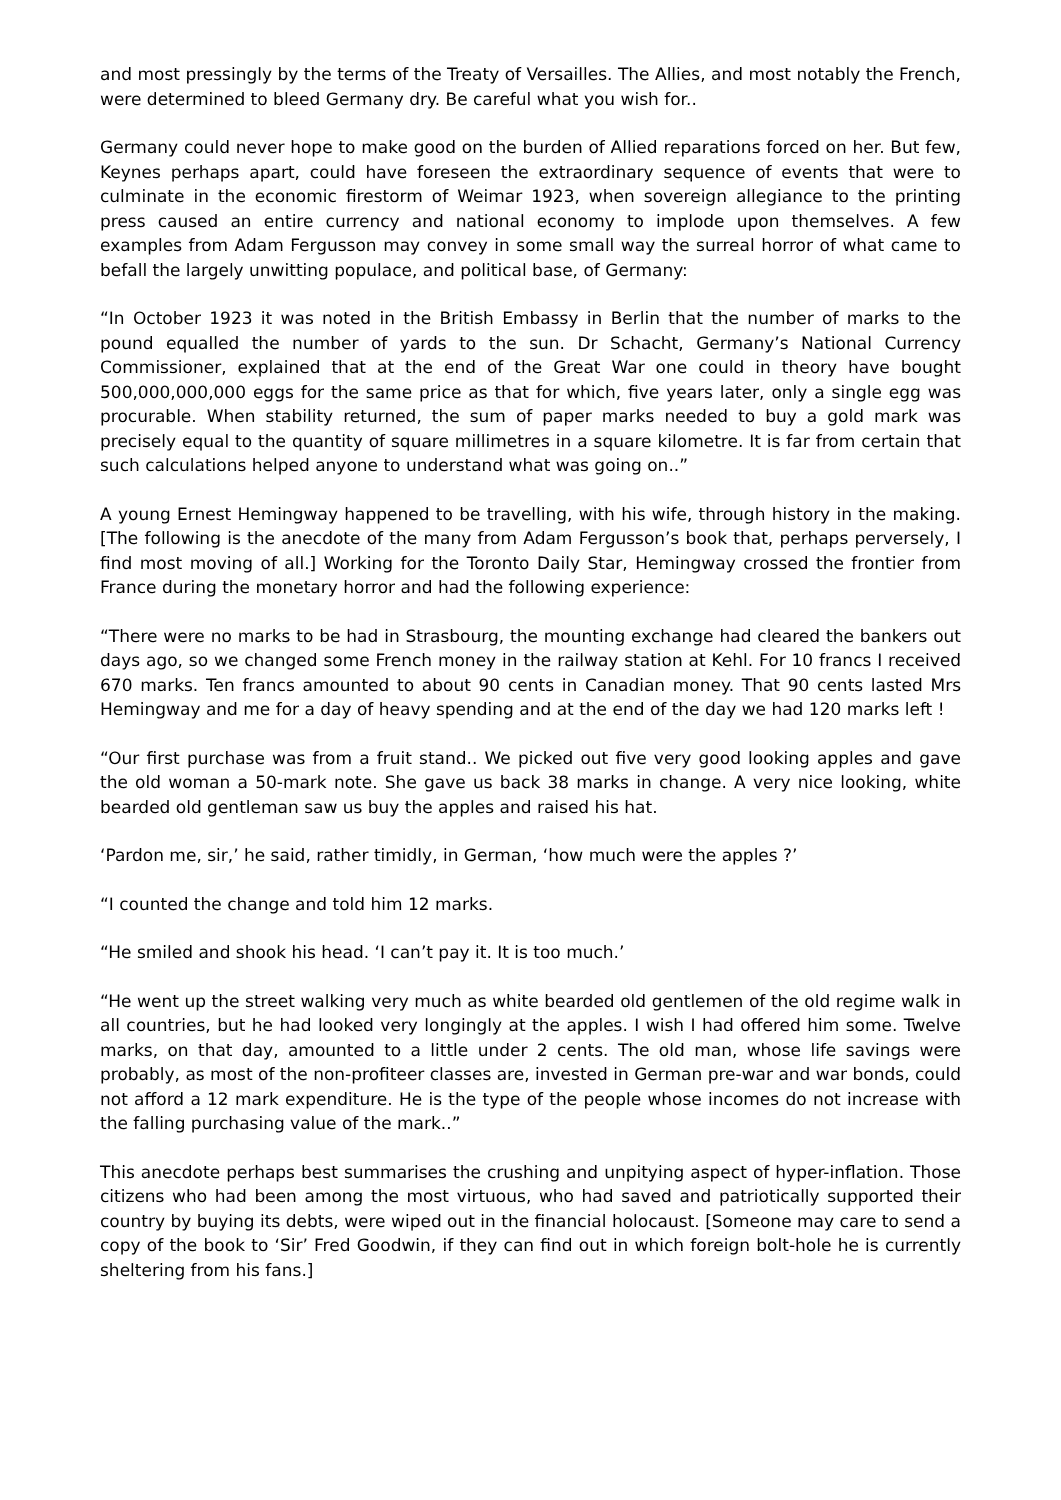and most pressingly by the terms of the Treaty of Versailles. The Allies, and most notably the French, were determined to bleed Germany dry. Be careful what you wish for..
Germany could never hope to make good on the burden of Allied reparations forced on her. But few, Keynes perhaps apart, could have foreseen the extraordinary sequence of events that were to culminate in the economic firestorm of Weimar 1923, when sovereign allegiance to the printing press caused an entire currency and national economy to implode upon themselves. A few examples from Adam Fergusson may convey in some small way the surreal horror of what came to befall the largely unwitting populace, and political base, of Germany:
“In October 1923 it was noted in the British Embassy in Berlin that the number of marks to the pound equalled the number of yards to the sun. Dr Schacht, Germany’s National Currency Commissioner, explained that at the end of the Great War one could in theory have bought 500,000,000,000 eggs for the same price as that for which, five years later, only a single egg was procurable. When stability returned, the sum of paper marks needed to buy a gold mark was precisely equal to the quantity of square millimetres in a square kilometre. It is far from certain that such calculations helped anyone to understand what was going on..”
A young Ernest Hemingway happened to be travelling, with his wife, through history in the making. [The following is the anecdote of the many from Adam Fergusson’s book that, perhaps perversely, I find most moving of all.] Working for the Toronto Daily Star, Hemingway crossed the frontier from France during the monetary horror and had the following experience:
“There were no marks to be had in Strasbourg, the mounting exchange had cleared the bankers out days ago, so we changed some French money in the railway station at Kehl. For 10 francs I received 670 marks. Ten francs amounted to about 90 cents in Canadian money. That 90 cents lasted Mrs Hemingway and me for a day of heavy spending and at the end of the day we had 120 marks left !
“Our first purchase was from a fruit stand.. We picked out five very good looking apples and gave the old woman a 50-mark note. She gave us back 38 marks in change. A very nice looking, white bearded old gentleman saw us buy the apples and raised his hat.
‘Pardon me, sir,’ he said, rather timidly, in German, ‘how much were the apples ?’
“I counted the change and told him 12 marks.
“He smiled and shook his head. ‘I can’t pay it. It is too much.’
“He went up the street walking very much as white bearded old gentlemen of the old regime walk in all countries, but he had looked very longingly at the apples. I wish I had offered him some. Twelve marks, on that day, amounted to a little under 2 cents. The old man, whose life savings were probably, as most of the non-profiteer classes are, invested in German pre-war and war bonds, could not afford a 12 mark expenditure. He is the type of the people whose incomes do not increase with the falling purchasing value of the mark..”
This anecdote perhaps best summarises the crushing and unpitying aspect of hyper-inflation. Those citizens who had been among the most virtuous, who had saved and patriotically supported their country by buying its debts, were wiped out in the financial holocaust. [Someone may care to send a copy of the book to ‘Sir’ Fred Goodwin, if they can find out in which foreign bolt-hole he is currently sheltering from his fans.]